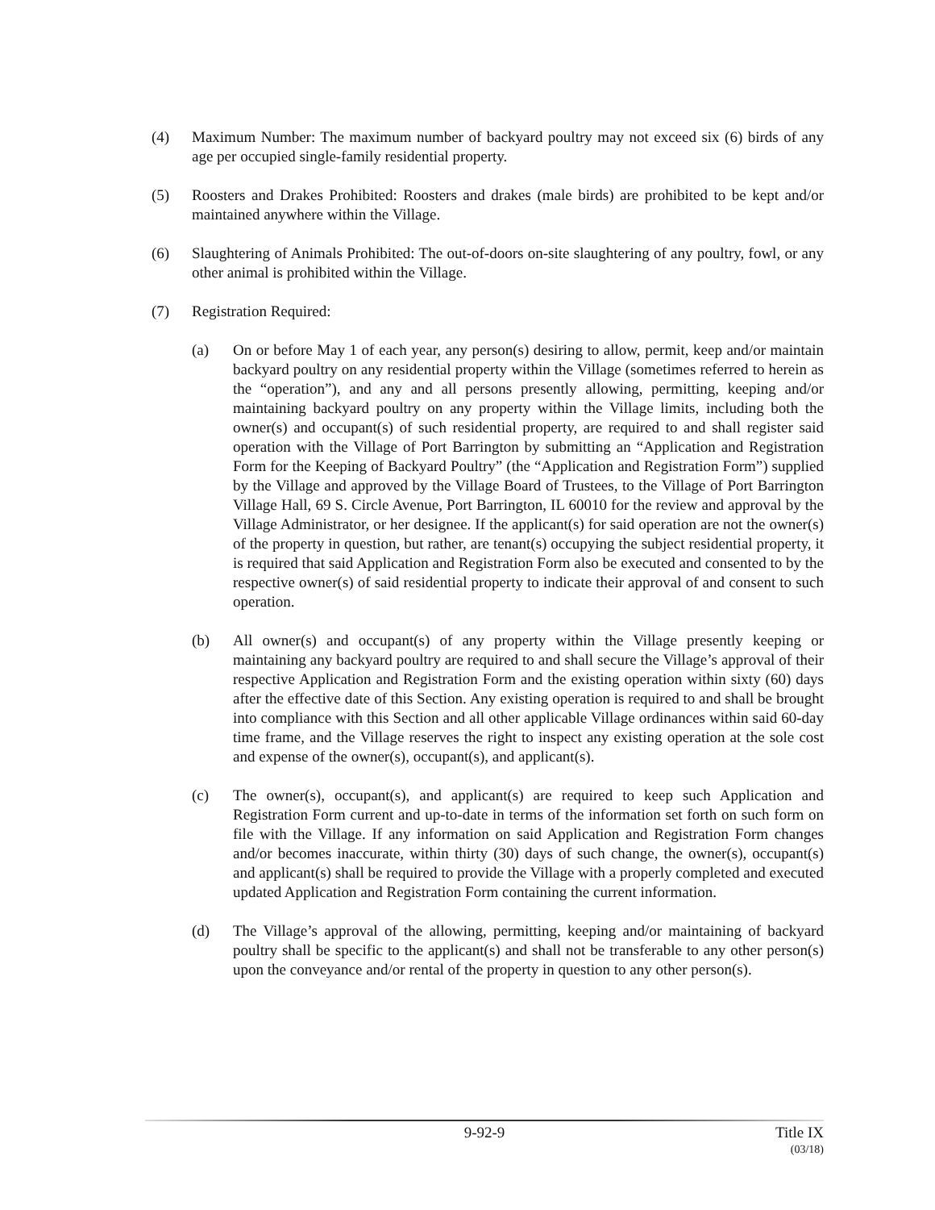(4) Maximum Number: The maximum number of backyard poultry may not exceed six (6) birds of any age per occupied single-family residential property.
(5) Roosters and Drakes Prohibited: Roosters and drakes (male birds) are prohibited to be kept and/or maintained anywhere within the Village.
(6) Slaughtering of Animals Prohibited: The out-of-doors on-site slaughtering of any poultry, fowl, or any other animal is prohibited within the Village.
(7) Registration Required:
(a) On or before May 1 of each year, any person(s) desiring to allow, permit, keep and/or maintain backyard poultry on any residential property within the Village (sometimes referred to herein as the “operation”), and any and all persons presently allowing, permitting, keeping and/or maintaining backyard poultry on any property within the Village limits, including both the owner(s) and occupant(s) of such residential property, are required to and shall register said operation with the Village of Port Barrington by submitting an “Application and Registration Form for the Keeping of Backyard Poultry” (the “Application and Registration Form”) supplied by the Village and approved by the Village Board of Trustees, to the Village of Port Barrington Village Hall, 69 S. Circle Avenue, Port Barrington, IL 60010 for the review and approval by the Village Administrator, or her designee. If the applicant(s) for said operation are not the owner(s) of the property in question, but rather, are tenant(s) occupying the subject residential property, it is required that said Application and Registration Form also be executed and consented to by the respective owner(s) of said residential property to indicate their approval of and consent to such operation.
(b) All owner(s) and occupant(s) of any property within the Village presently keeping or maintaining any backyard poultry are required to and shall secure the Village’s approval of their respective Application and Registration Form and the existing operation within sixty (60) days after the effective date of this Section. Any existing operation is required to and shall be brought into compliance with this Section and all other applicable Village ordinances within said 60-day time frame, and the Village reserves the right to inspect any existing operation at the sole cost and expense of the owner(s), occupant(s), and applicant(s).
(c) The owner(s), occupant(s), and applicant(s) are required to keep such Application and Registration Form current and up-to-date in terms of the information set forth on such form on file with the Village. If any information on said Application and Registration Form changes and/or becomes inaccurate, within thirty (30) days of such change, the owner(s), occupant(s) and applicant(s) shall be required to provide the Village with a properly completed and executed updated Application and Registration Form containing the current information.
(d) The Village’s approval of the allowing, permitting, keeping and/or maintaining of backyard poultry shall be specific to the applicant(s) and shall not be transferable to any other person(s) upon the conveyance and/or rental of the property in question to any other person(s).
9-92-9 Title IX
(03/18)